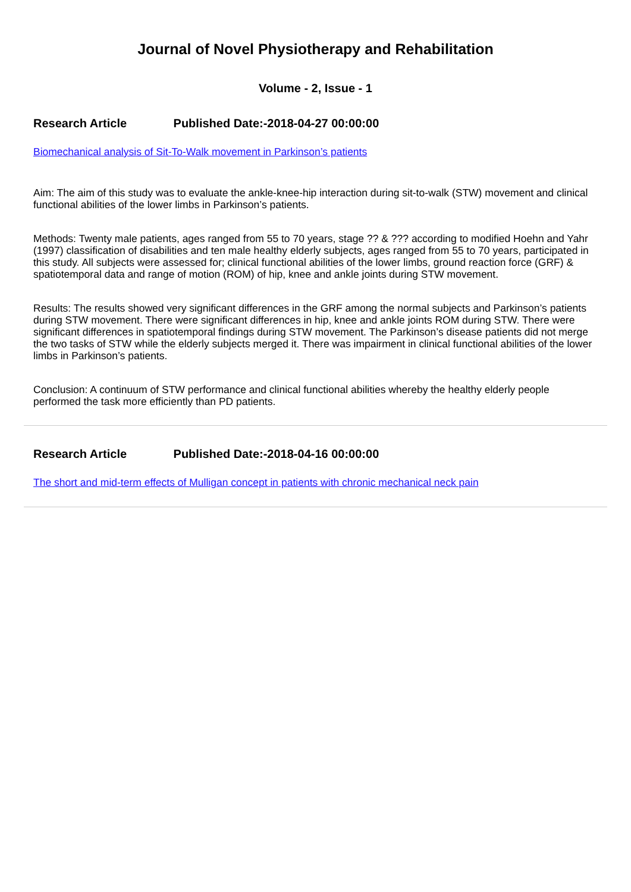Journal of Novel Physiotherapy and Rehabilitation
Volume - 2, Issue - 1
Research Article Published Date:-2018-04-27 00:00:00
Biomechanical analysis of Sit-To-Walk movement in Parkinson’s patients
Aim: The aim of this study was to evaluate the ankle-knee-hip interaction during sit-to-walk (STW) movement and clinical functional abilities of the lower limbs in Parkinson’s patients.
Methods: Twenty male patients, ages ranged from 55 to 70 years, stage ?? & ??? according to modified Hoehn and Yahr (1997) classification of disabilities and ten male healthy elderly subjects, ages ranged from 55 to 70 years, participated in this study. All subjects were assessed for; clinical functional abilities of the lower limbs, ground reaction force (GRF) & spatiotemporal data and range of motion (ROM) of hip, knee and ankle joints during STW movement.
Results: The results showed very significant differences in the GRF among the normal subjects and Parkinson’s patients during STW movement. There were significant differences in hip, knee and ankle joints ROM during STW. There were significant differences in spatiotemporal findings during STW movement. The Parkinson’s disease patients did not merge the two tasks of STW while the elderly subjects merged it. There was impairment in clinical functional abilities of the lower limbs in Parkinson’s patients.
Conclusion: A continuum of STW performance and clinical functional abilities whereby the healthy elderly people performed the task more efficiently than PD patients.
Research Article Published Date:-2018-04-16 00:00:00
The short and mid-term effects of Mulligan concept in patients with chronic mechanical neck pain